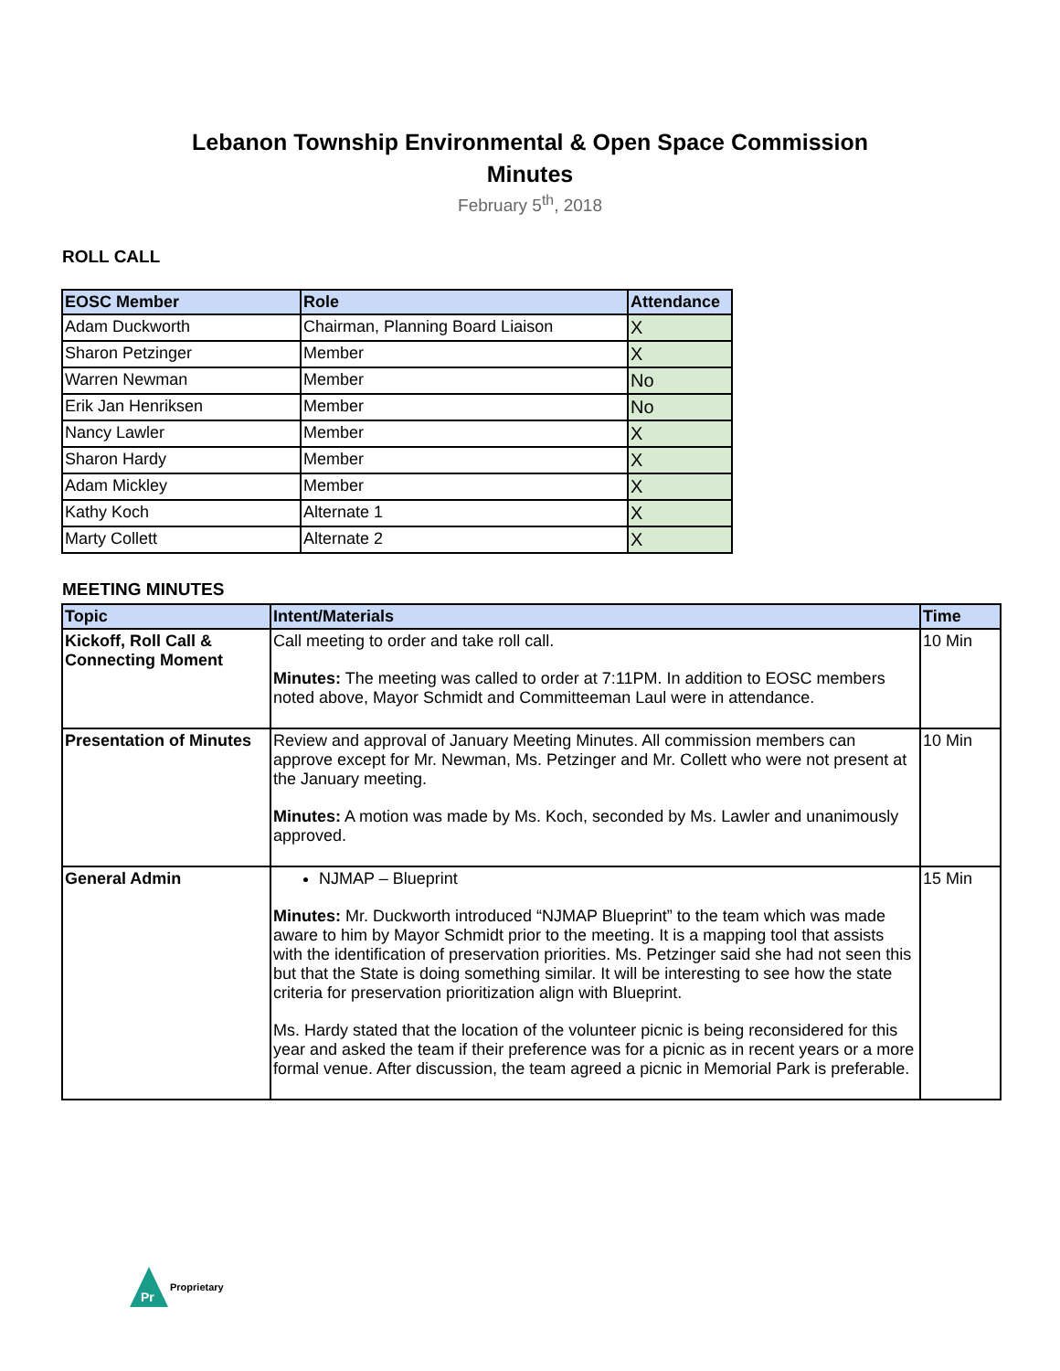Lebanon Township Environmental & Open Space Commission
Minutes
February 5<sup>th</sup>, 2018
ROLL CALL
| EOSC Member | Role | Attendance |
| --- | --- | --- |
| Adam Duckworth | Chairman, Planning Board Liaison | X |
| Sharon Petzinger | Member | X |
| Warren Newman | Member | No |
| Erik Jan Henriksen | Member | No |
| Nancy Lawler | Member | X |
| Sharon Hardy | Member | X |
| Adam Mickley | Member | X |
| Kathy Koch | Alternate 1 | X |
| Marty Collett | Alternate 2 | X |
MEETING MINUTES
| Topic | Intent/Materials | Time |
| --- | --- | --- |
| Kickoff, Roll Call & Connecting Moment | Call meeting to order and take roll call. Minutes: The meeting was called to order at 7:11PM. In addition to EOSC members noted above, Mayor Schmidt and Committeeman Laul were in attendance. | 10 Min |
| Presentation of Minutes | Review and approval of January Meeting Minutes. All commission members can approve except for Mr. Newman, Ms. Petzinger and Mr. Collett who were not present at the January meeting. Minutes: A motion was made by Ms. Koch, seconded by Ms. Lawler and unanimously approved. | 10 Min |
| General Admin | NJMAP – Blueprint Minutes: Mr. Duckworth introduced “NJMAP Blueprint” to the team which was made aware to him by Mayor Schmidt prior to the meeting. It is a mapping tool that assists with the identification of preservation priorities. Ms. Petzinger said she had not seen this but that the State is doing something similar. It will be interesting to see how the state criteria for preservation prioritization align with Blueprint. Ms. Hardy stated that the location of the volunteer picnic is being reconsidered for this year and asked the team if their preference was for a picnic as in recent years or a more formal venue. After discussion, the team agreed a picnic in Memorial Park is preferable. | 15 Min |
Pr
Proprietary